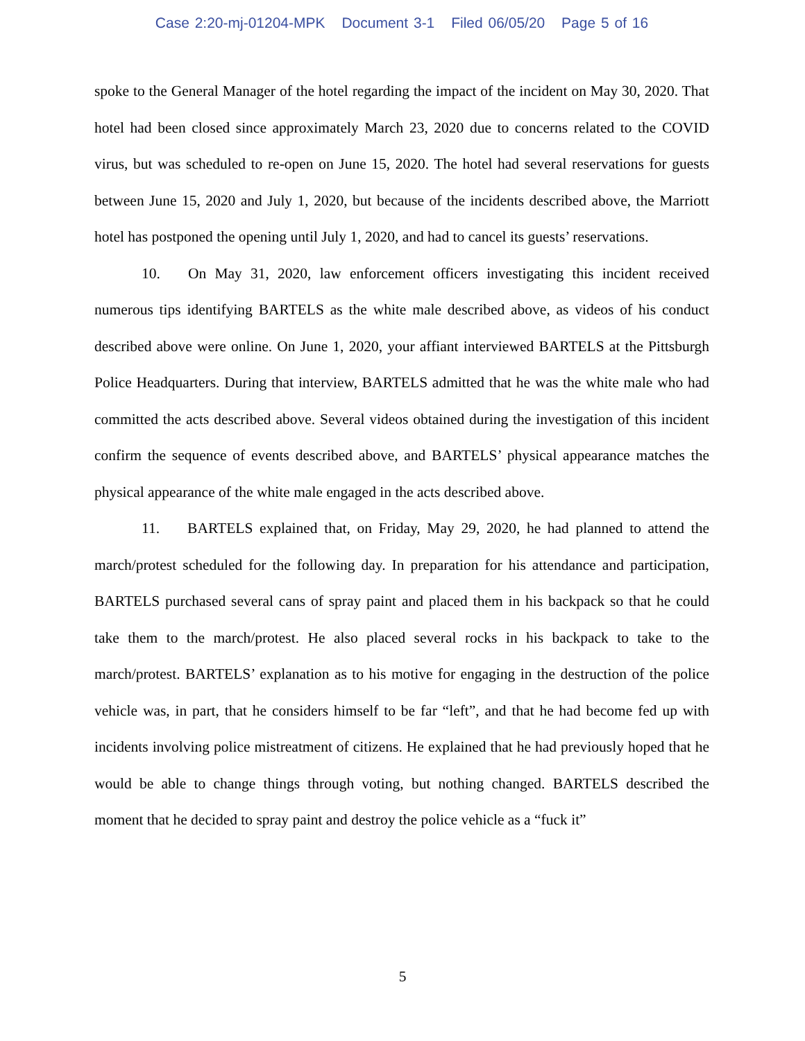Case 2:20-mj-01204-MPK Document 3-1 Filed 06/05/20 Page 5 of 16
spoke to the General Manager of the hotel regarding the impact of the incident on May 30, 2020. That hotel had been closed since approximately March 23, 2020 due to concerns related to the COVID virus, but was scheduled to re-open on June 15, 2020. The hotel had several reservations for guests between June 15, 2020 and July 1, 2020, but because of the incidents described above, the Marriott hotel has postponed the opening until July 1, 2020, and had to cancel its guests’ reservations.
10. On May 31, 2020, law enforcement officers investigating this incident received numerous tips identifying BARTELS as the white male described above, as videos of his conduct described above were online. On June 1, 2020, your affiant interviewed BARTELS at the Pittsburgh Police Headquarters. During that interview, BARTELS admitted that he was the white male who had committed the acts described above. Several videos obtained during the investigation of this incident confirm the sequence of events described above, and BARTELS’ physical appearance matches the physical appearance of the white male engaged in the acts described above.
11. BARTELS explained that, on Friday, May 29, 2020, he had planned to attend the march/protest scheduled for the following day. In preparation for his attendance and participation, BARTELS purchased several cans of spray paint and placed them in his backpack so that he could take them to the march/protest. He also placed several rocks in his backpack to take to the march/protest. BARTELS’ explanation as to his motive for engaging in the destruction of the police vehicle was, in part, that he considers himself to be far “left”, and that he had become fed up with incidents involving police mistreatment of citizens. He explained that he had previously hoped that he would be able to change things through voting, but nothing changed. BARTELS described the moment that he decided to spray paint and destroy the police vehicle as a “fuck it”
5